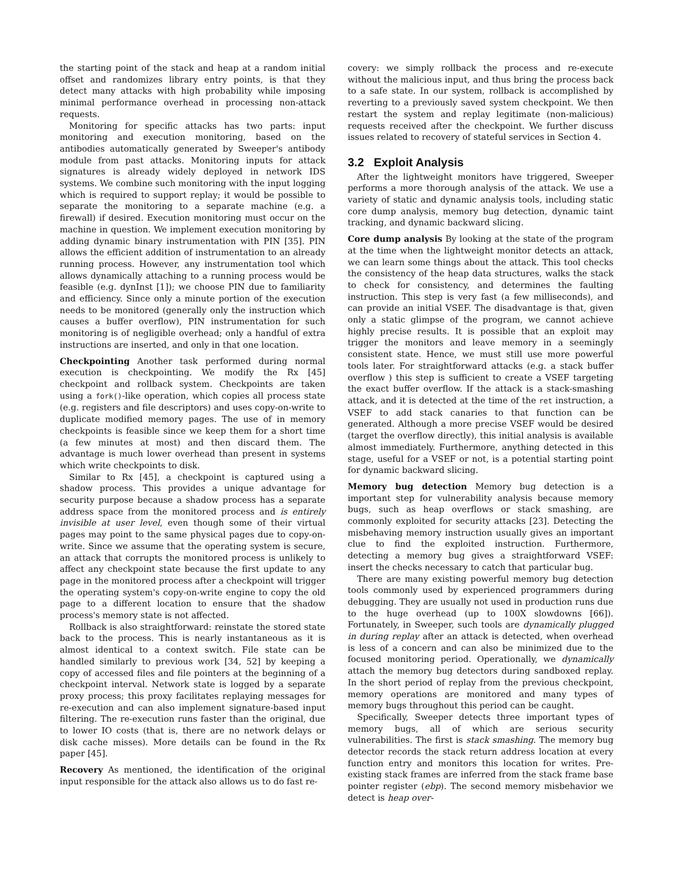the starting point of the stack and heap at a random initial offset and randomizes library entry points, is that they detect many attacks with high probability while imposing minimal performance overhead in processing non-attack requests.
Monitoring for specific attacks has two parts: input monitoring and execution monitoring, based on the antibodies automatically generated by Sweeper's antibody module from past attacks. Monitoring inputs for attack signatures is already widely deployed in network IDS systems. We combine such monitoring with the input logging which is required to support replay; it would be possible to separate the monitoring to a separate machine (e.g. a firewall) if desired. Execution monitoring must occur on the machine in question. We implement execution monitoring by adding dynamic binary instrumentation with PIN [35]. PIN allows the efficient addition of instrumentation to an already running process. However, any instrumentation tool which allows dynamically attaching to a running process would be feasible (e.g. dynInst [1]); we choose PIN due to familiarity and efficiency. Since only a minute portion of the execution needs to be monitored (generally only the instruction which causes a buffer overflow), PIN instrumentation for such monitoring is of negligible overhead; only a handful of extra instructions are inserted, and only in that one location.
Checkpointing Another task performed during normal execution is checkpointing. We modify the Rx [45] checkpoint and rollback system. Checkpoints are taken using a fork()-like operation, which copies all process state (e.g. registers and file descriptors) and uses copy-on-write to duplicate modified memory pages. The use of in memory checkpoints is feasible since we keep them for a short time (a few minutes at most) and then discard them. The advantage is much lower overhead than present in systems which write checkpoints to disk.
Similar to Rx [45], a checkpoint is captured using a shadow process. This provides a unique advantage for security purpose because a shadow process has a separate address space from the monitored process and is entirely invisible at user level, even though some of their virtual pages may point to the same physical pages due to copy-on-write. Since we assume that the operating system is secure, an attack that corrupts the monitored process is unlikely to affect any checkpoint state because the first update to any page in the monitored process after a checkpoint will trigger the operating system's copy-on-write engine to copy the old page to a different location to ensure that the shadow process's memory state is not affected.
Rollback is also straightforward: reinstate the stored state back to the process. This is nearly instantaneous as it is almost identical to a context switch. File state can be handled similarly to previous work [34, 52] by keeping a copy of accessed files and file pointers at the beginning of a checkpoint interval. Network state is logged by a separate proxy process; this proxy facilitates replaying messages for re-execution and can also implement signature-based input filtering. The re-execution runs faster than the original, due to lower IO costs (that is, there are no network delays or disk cache misses). More details can be found in the Rx paper [45].
Recovery As mentioned, the identification of the original input responsible for the attack also allows us to do fast re-
covery: we simply rollback the process and re-execute without the malicious input, and thus bring the process back to a safe state. In our system, rollback is accomplished by reverting to a previously saved system checkpoint. We then restart the system and replay legitimate (non-malicious) requests received after the checkpoint. We further discuss issues related to recovery of stateful services in Section 4.
3.2 Exploit Analysis
After the lightweight monitors have triggered, Sweeper performs a more thorough analysis of the attack. We use a variety of static and dynamic analysis tools, including static core dump analysis, memory bug detection, dynamic taint tracking, and dynamic backward slicing.
Core dump analysis By looking at the state of the program at the time when the lightweight monitor detects an attack, we can learn some things about the attack. This tool checks the consistency of the heap data structures, walks the stack to check for consistency, and determines the faulting instruction. This step is very fast (a few milliseconds), and can provide an initial VSEF. The disadvantage is that, given only a static glimpse of the program, we cannot achieve highly precise results. It is possible that an exploit may trigger the monitors and leave memory in a seemingly consistent state. Hence, we must still use more powerful tools later. For straightforward attacks (e.g. a stack buffer overflow ) this step is sufficient to create a VSEF targeting the exact buffer overflow. If the attack is a stack-smashing attack, and it is detected at the time of the ret instruction, a VSEF to add stack canaries to that function can be generated. Although a more precise VSEF would be desired (target the overflow directly), this initial analysis is available almost immediately. Furthermore, anything detected in this stage, useful for a VSEF or not, is a potential starting point for dynamic backward slicing.
Memory bug detection Memory bug detection is a important step for vulnerability analysis because memory bugs, such as heap overflows or stack smashing, are commonly exploited for security attacks [23]. Detecting the misbehaving memory instruction usually gives an important clue to find the exploited instruction. Furthermore, detecting a memory bug gives a straightforward VSEF: insert the checks necessary to catch that particular bug.
There are many existing powerful memory bug detection tools commonly used by experienced programmers during debugging. They are usually not used in production runs due to the huge overhead (up to 100X slowdowns [66]). Fortunately, in Sweeper, such tools are dynamically plugged in during replay after an attack is detected, when overhead is less of a concern and can also be minimized due to the focused monitoring period. Operationally, we dynamically attach the memory bug detectors during sandboxed replay. In the short period of replay from the previous checkpoint, memory operations are monitored and many types of memory bugs throughout this period can be caught.
Specifically, Sweeper detects three important types of memory bugs, all of which are serious security vulnerabilities. The first is stack smashing. The memory bug detector records the stack return address location at every function entry and monitors this location for writes. Pre-existing stack frames are inferred from the stack frame base pointer register (ebp). The second memory misbehavior we detect is heap over-